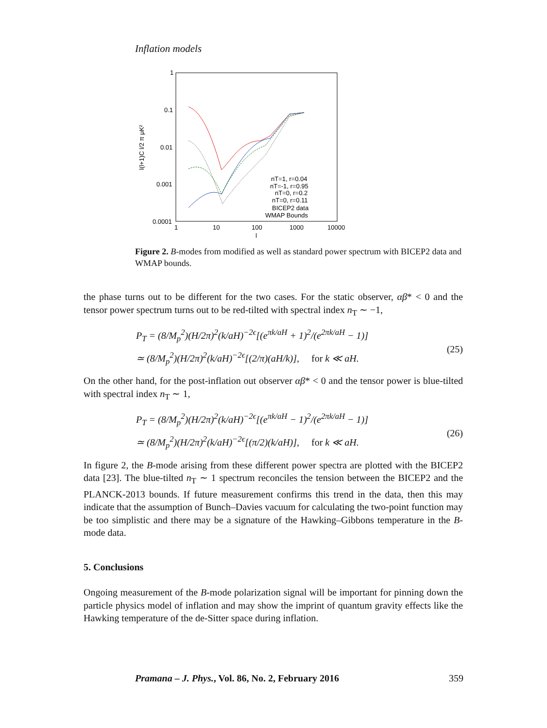Inflation models
1
0.1
0.01
0.001
0.0001
1
10
100
1000
10000
l
l(l+1)C l/2 π μK²
nT=1, r=0.04
nT=-1, r=0.95
nT=0, r=0.2
nT=0, r=0.11
BICEP2 data
WMAP Bounds
Figure 2. B-modes from modified as well as standard power spectrum with BICEP2 data and WMAP bounds.
the phase turns out to be different for the two cases. For the static observer, αβ* < 0 and the tensor power spectrum turns out to be red-tilted with spectral index n<sub>T</sub> ∼ −1,
P<sub>T</sub> = (8/M<sub>p</sub><sup>2</sup>)(H/2π)<sup>2</sup>(k/aH)<sup>−2ϵ</sup>[(e<sup>πk/aH</sup> + 1)<sup>2</sup>/(e<sup>2πk/aH</sup> − 1)]
≃ (8/M<sub>p</sub><sup>2</sup>)(H/2π)<sup>2</sup>(k/aH)<sup>−2ϵ</sup>[(2/π)(aH/k)], for k ≪ aH.
(25)
On the other hand, for the post-inflation out observer αβ* < 0 and the tensor power is blue-tilted with spectral index n<sub>T</sub> ∼ 1,
P<sub>T</sub> = (8/M<sub>p</sub><sup>2</sup>)(H/2π)<sup>2</sup>(k/aH)<sup>−2ϵ</sup>[(e<sup>πk/aH</sup> − 1)<sup>2</sup>/(e<sup>2πk/aH</sup> − 1)]
≃ (8/M<sub>p</sub><sup>2</sup>)(H/2π)<sup>2</sup>(k/aH)<sup>−2ϵ</sup>[(π/2)(k/aH)], for k ≪ aH.
(26)
In figure 2, the B-mode arising from these different power spectra are plotted with the BICEP2 data [23]. The blue-tilted n<sub>T</sub> ∼ 1 spectrum reconciles the tension between the BICEP2 and the PLANCK-2013 bounds. If future measurement confirms this trend in the data, then this may indicate that the assumption of Bunch–Davies vacuum for calculating the two-point function may be too simplistic and there may be a signature of the Hawking–Gibbons temperature in the B-mode data.
5. Conclusions
Ongoing measurement of the B-mode polarization signal will be important for pinning down the particle physics model of inflation and may show the imprint of quantum gravity effects like the Hawking temperature of the de-Sitter space during inflation.
Pramana – J. Phys., Vol. 86, No. 2, February 2016 359